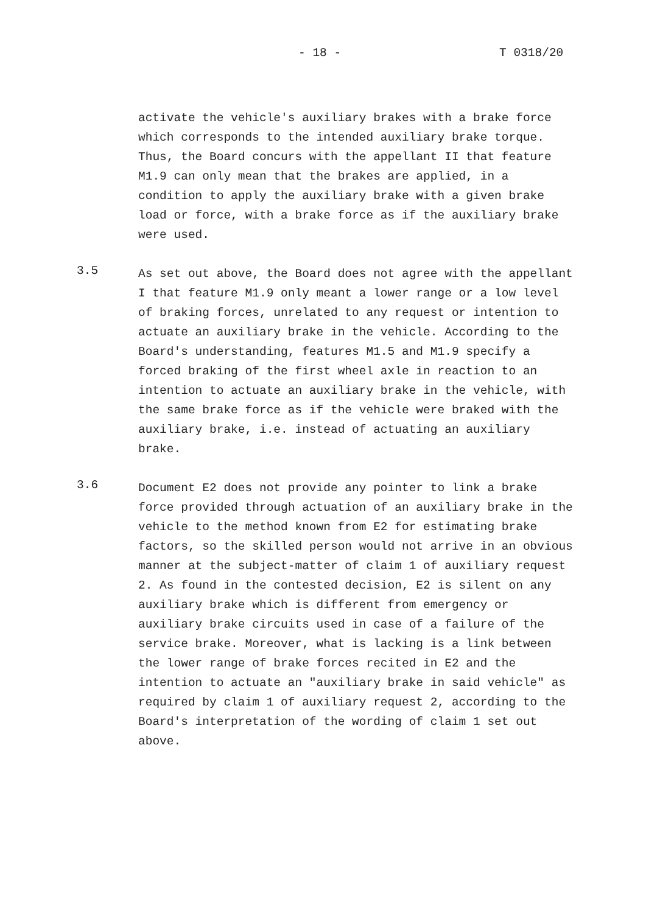- 18 - T 0318/20
activate the vehicle's auxiliary brakes with a brake force which corresponds to the intended auxiliary brake torque. Thus, the Board concurs with the appellant II that feature M1.9 can only mean that the brakes are applied, in a condition to apply the auxiliary brake with a given brake load or force, with a brake force as if the auxiliary brake were used.
3.5
As set out above, the Board does not agree with the appellant I that feature M1.9 only meant a lower range or a low level of braking forces, unrelated to any request or intention to actuate an auxiliary brake in the vehicle. According to the Board's understanding, features M1.5 and M1.9 specify a forced braking of the first wheel axle in reaction to an intention to actuate an auxiliary brake in the vehicle, with the same brake force as if the vehicle were braked with the auxiliary brake, i.e. instead of actuating an auxiliary brake.
3.6
Document E2 does not provide any pointer to link a brake force provided through actuation of an auxiliary brake in the vehicle to the method known from E2 for estimating brake factors, so the skilled person would not arrive in an obvious manner at the subject-matter of claim 1 of auxiliary request 2. As found in the contested decision, E2 is silent on any auxiliary brake which is different from emergency or auxiliary brake circuits used in case of a failure of the service brake. Moreover, what is lacking is a link between the lower range of brake forces recited in E2 and the intention to actuate an "auxiliary brake in said vehicle" as required by claim 1 of auxiliary request 2, according to the Board's interpretation of the wording of claim 1 set out above.